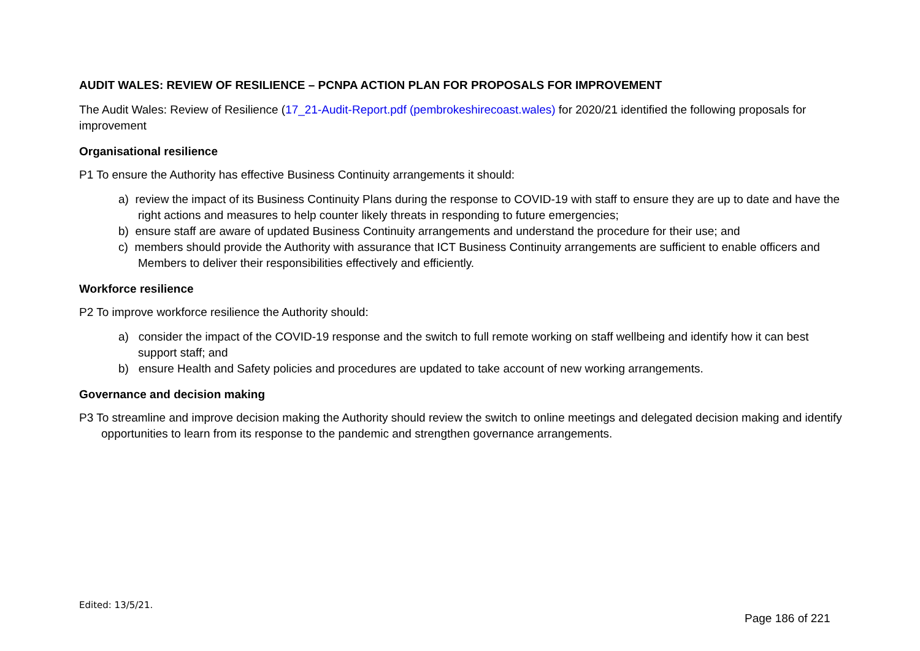AUDIT WALES: REVIEW OF RESILIENCE – PCNPA ACTION PLAN FOR PROPOSALS FOR IMPROVEMENT
The Audit Wales: Review of Resilience (17_21-Audit-Report.pdf (pembrokeshirecoast.wales) for 2020/21 identified the following proposals for improvement
Organisational resilience
P1 To ensure the Authority has effective Business Continuity arrangements it should:
a) review the impact of its Business Continuity Plans during the response to COVID-19 with staff to ensure they are up to date and have the right actions and measures to help counter likely threats in responding to future emergencies;
b) ensure staff are aware of updated Business Continuity arrangements and understand the procedure for their use; and
c) members should provide the Authority with assurance that ICT Business Continuity arrangements are sufficient to enable officers and Members to deliver their responsibilities effectively and efficiently.
Workforce resilience
P2 To improve workforce resilience the Authority should:
a) consider the impact of the COVID-19 response and the switch to full remote working on staff wellbeing and identify how it can best support staff; and
b) ensure Health and Safety policies and procedures are updated to take account of new working arrangements.
Governance and decision making
P3 To streamline and improve decision making the Authority should review the switch to online meetings and delegated decision making and identify opportunities to learn from its response to the pandemic and strengthen governance arrangements.
Edited: 13/5/21.
Page 186 of 221